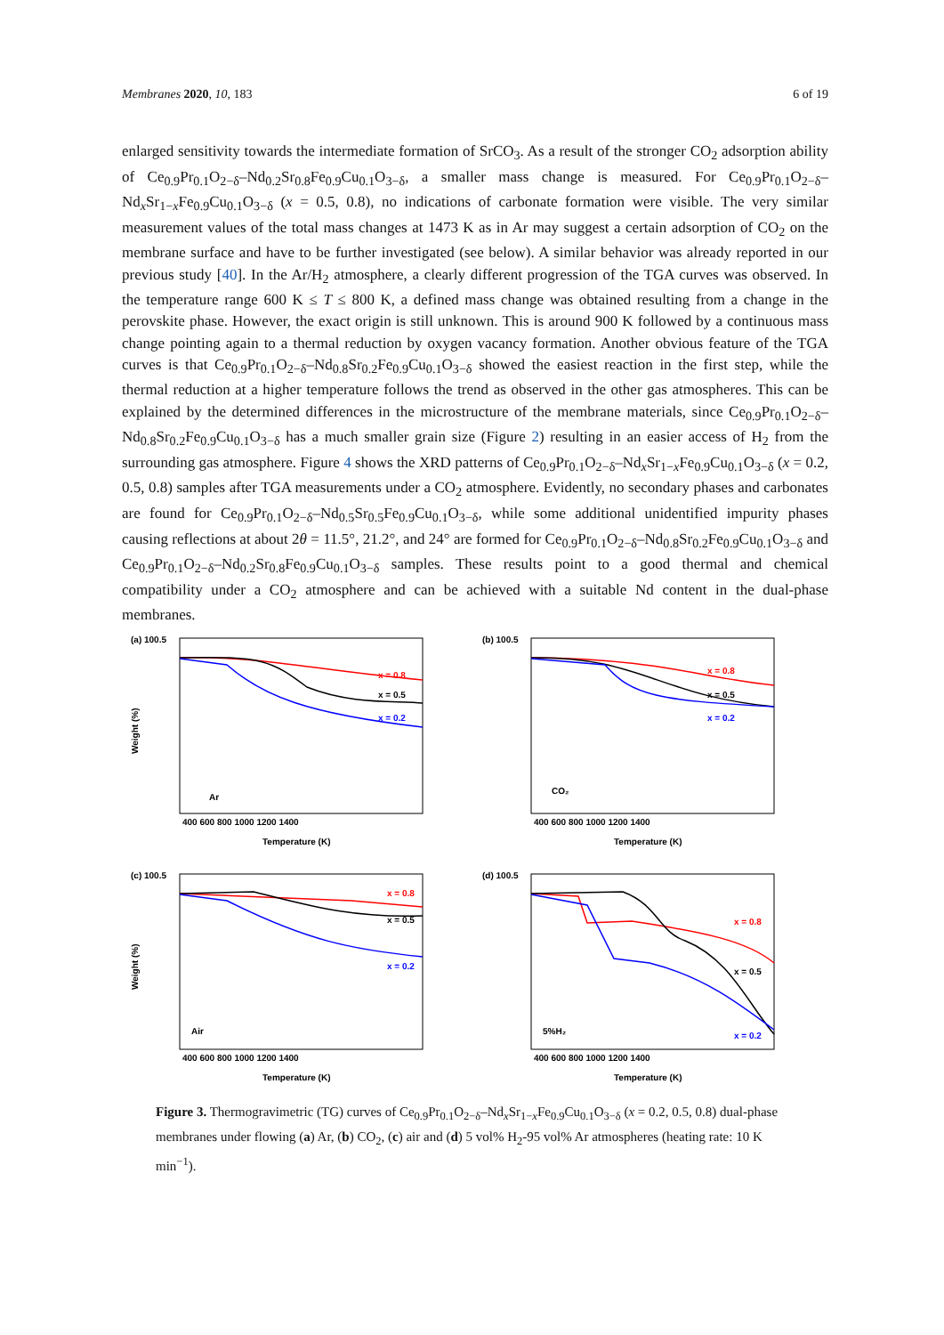Membranes 2020, 10, 183 6 of 19
enlarged sensitivity towards the intermediate formation of SrCO<sub>3</sub>. As a result of the stronger CO<sub>2</sub> adsorption ability of Ce<sub>0.9</sub>Pr<sub>0.1</sub>O<sub>2−δ</sub>–Nd<sub>0.2</sub>Sr<sub>0.8</sub>Fe<sub>0.9</sub>Cu<sub>0.1</sub>O<sub>3−δ</sub>, a smaller mass change is measured. For Ce<sub>0.9</sub>Pr<sub>0.1</sub>O<sub>2−δ</sub>–Nd<sub>x</sub>Sr<sub>1−x</sub>Fe<sub>0.9</sub>Cu<sub>0.1</sub>O<sub>3−δ</sub> (x = 0.5, 0.8), no indications of carbonate formation were visible. The very similar measurement values of the total mass changes at 1473 K as in Ar may suggest a certain adsorption of CO<sub>2</sub> on the membrane surface and have to be further investigated (see below). A similar behavior was already reported in our previous study [40]. In the Ar/H<sub>2</sub> atmosphere, a clearly different progression of the TGA curves was observed. In the temperature range 600 K ≤ T ≤ 800 K, a defined mass change was obtained resulting from a change in the perovskite phase. However, the exact origin is still unknown. This is around 900 K followed by a continuous mass change pointing again to a thermal reduction by oxygen vacancy formation. Another obvious feature of the TGA curves is that Ce<sub>0.9</sub>Pr<sub>0.1</sub>O<sub>2−δ</sub>–Nd<sub>0.8</sub>Sr<sub>0.2</sub>Fe<sub>0.9</sub>Cu<sub>0.1</sub>O<sub>3−δ</sub> showed the easiest reaction in the first step, while the thermal reduction at a higher temperature follows the trend as observed in the other gas atmospheres. This can be explained by the determined differences in the microstructure of the membrane materials, since Ce<sub>0.9</sub>Pr<sub>0.1</sub>O<sub>2−δ</sub>–Nd<sub>0.8</sub>Sr<sub>0.2</sub>Fe<sub>0.9</sub>Cu<sub>0.1</sub>O<sub>3−δ</sub> has a much smaller grain size (Figure 2) resulting in an easier access of H<sub>2</sub> from the surrounding gas atmosphere. Figure 4 shows the XRD patterns of Ce<sub>0.9</sub>Pr<sub>0.1</sub>O<sub>2−δ</sub>–Nd<sub>x</sub>Sr<sub>1−x</sub>Fe<sub>0.9</sub>Cu<sub>0.1</sub>O<sub>3−δ</sub> (x = 0.2, 0.5, 0.8) samples after TGA measurements under a CO<sub>2</sub> atmosphere. Evidently, no secondary phases and carbonates are found for Ce<sub>0.9</sub>Pr<sub>0.1</sub>O<sub>2−δ</sub>–Nd<sub>0.5</sub>Sr<sub>0.5</sub>Fe<sub>0.9</sub>Cu<sub>0.1</sub>O<sub>3−δ</sub>, while some additional unidentified impurity phases causing reflections at about 2θ = 11.5°, 21.2°, and 24° are formed for Ce<sub>0.9</sub>Pr<sub>0.1</sub>O<sub>2−δ</sub>–Nd<sub>0.8</sub>Sr<sub>0.2</sub>Fe<sub>0.9</sub>Cu<sub>0.1</sub>O<sub>3−δ</sub> and Ce<sub>0.9</sub>Pr<sub>0.1</sub>O<sub>2−δ</sub>–Nd<sub>0.2</sub>Sr<sub>0.8</sub>Fe<sub>0.9</sub>Cu<sub>0.1</sub>O<sub>3−δ</sub> samples. These results point to a good thermal and chemical compatibility under a CO<sub>2</sub> atmosphere and can be achieved with a suitable Nd content in the dual-phase membranes.
(a) 100.5
Ar
x = 0.8
x = 0.5
x = 0.2
Weight (%)
Temperature (K)
400 600 800 1000 1200 1400
(b) 100.5
CO₂
x = 0.8
x = 0.5
x = 0.2
Temperature (K)
400 600 800 1000 1200 1400
(c) 100.5
Air
x = 0.8
x = 0.5
x = 0.2
Weight (%)
Temperature (K)
400 600 800 1000 1200 1400
(d) 100.5
5%H₂
x = 0.8
x = 0.5
x = 0.2
Temperature (K)
400 600 800 1000 1200 1400
Figure 3. Thermogravimetric (TG) curves of Ce<sub>0.9</sub>Pr<sub>0.1</sub>O<sub>2−δ</sub>–Nd<sub>x</sub>Sr<sub>1−x</sub>Fe<sub>0.9</sub>Cu<sub>0.1</sub>O<sub>3−δ</sub> (x = 0.2, 0.5, 0.8) dual-phase membranes under flowing (a) Ar, (b) CO<sub>2</sub>, (c) air and (d) 5 vol% H<sub>2</sub>-95 vol% Ar atmospheres (heating rate: 10 K min<sup>−1</sup>).